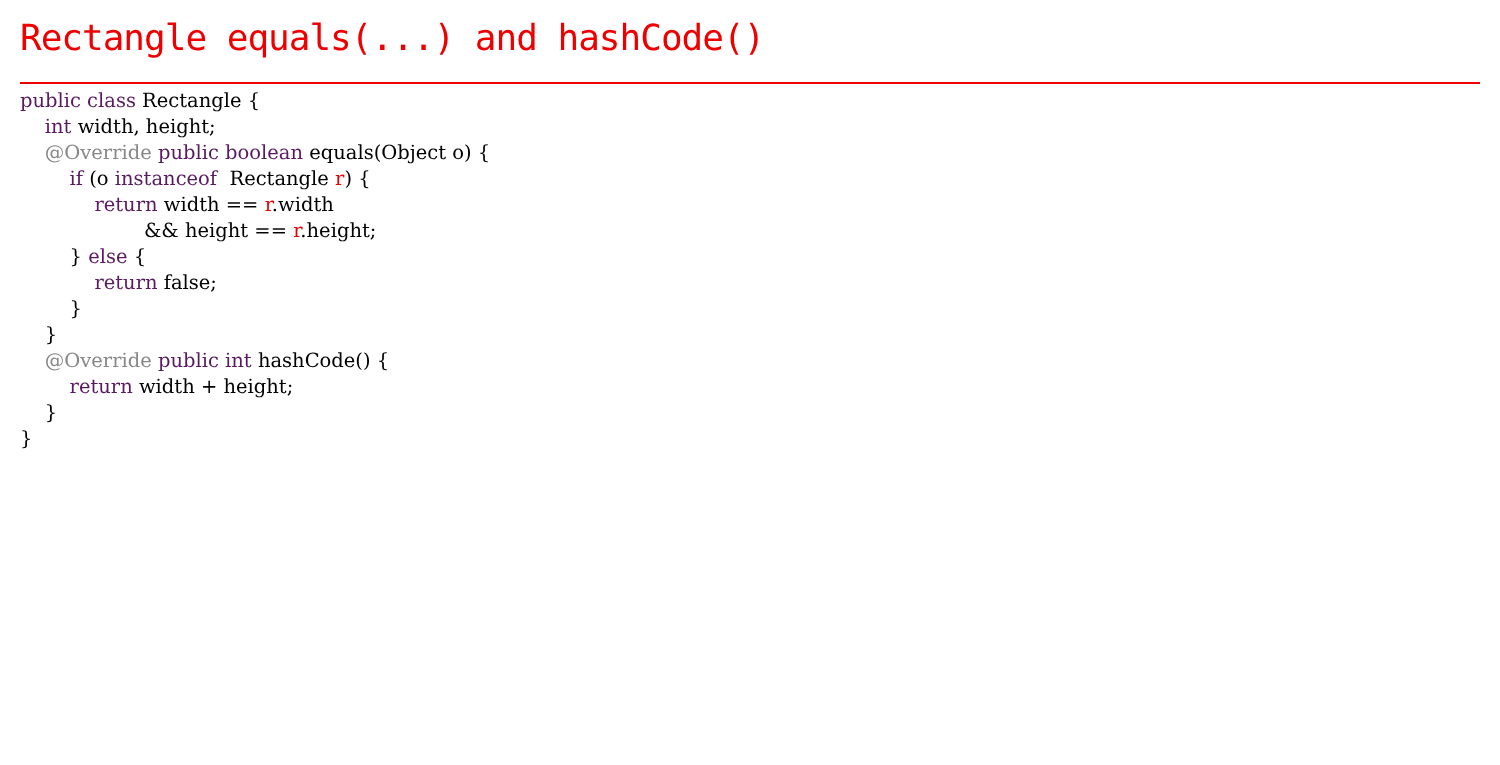Rectangle equals(...) and hashCode()
public class Rectangle {
    int width, height;
    @Override public boolean equals(Object o) {
        if (o instanceof  Rectangle r) {
            return width == r.width
                    && height == r.height;
        } else {
            return false;
        }
    }
    @Override public int hashCode() {
        return width + height;
    }
}